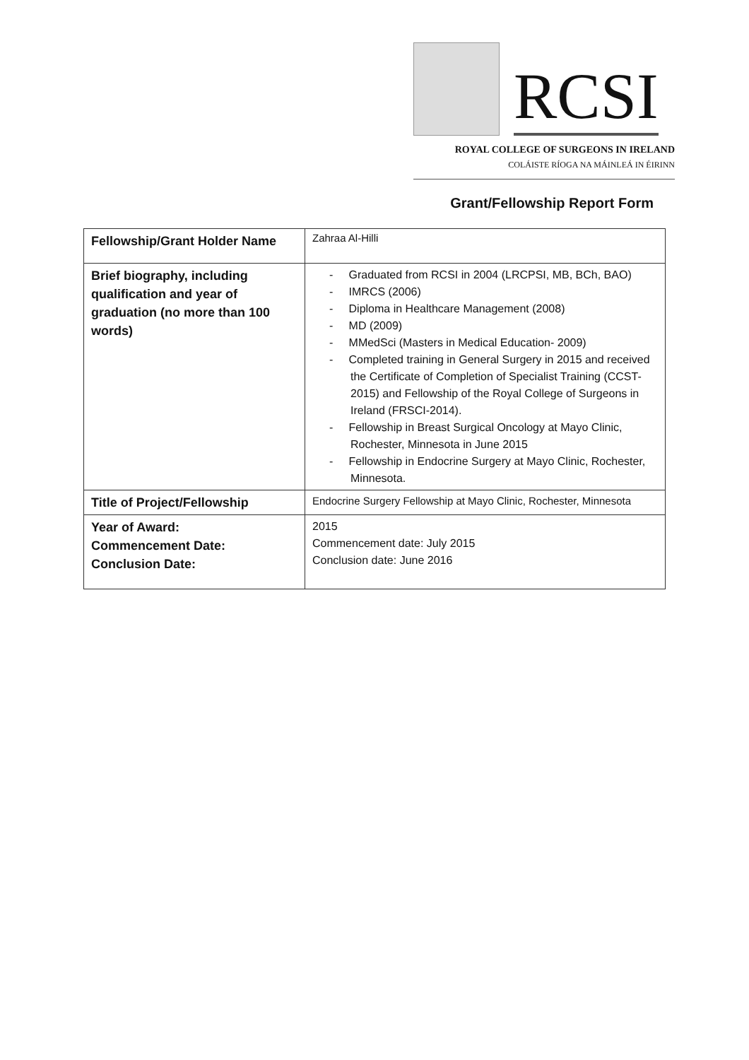RCSI
ROYAL COLLEGE OF SURGEONS IN IRELAND
COLÁISTE RÍOGA NA MÁINLEÁ IN ÉIRINN
Grant/Fellowship Report Form
| Fellowship/Grant Holder Name | Zahraa Al-Hilli |
| Brief biography, including qualification and year of graduation (no more than 100 words) | - Graduated from RCSI in 2004 (LRCPSI, MB, BCh, BAO) - IMRCS (2006) - Diploma in Healthcare Management (2008) - MD (2009) - MMedSci (Masters in Medical Education- 2009) - Completed training in General Surgery in 2015 and received the Certificate of Completion of Specialist Training (CCST- 2015) and Fellowship of the Royal College of Surgeons in Ireland (FRSCI-2014). - Fellowship in Breast Surgical Oncology at Mayo Clinic, Rochester, Minnesota in June 2015 - Fellowship in Endocrine Surgery at Mayo Clinic, Rochester, Minnesota. |
| Title of Project/Fellowship | Endocrine Surgery Fellowship at Mayo Clinic, Rochester, Minnesota |
| Year of Award: Commencement Date: Conclusion Date: | 2015 Commencement date: July 2015 Conclusion date: June 2016 |